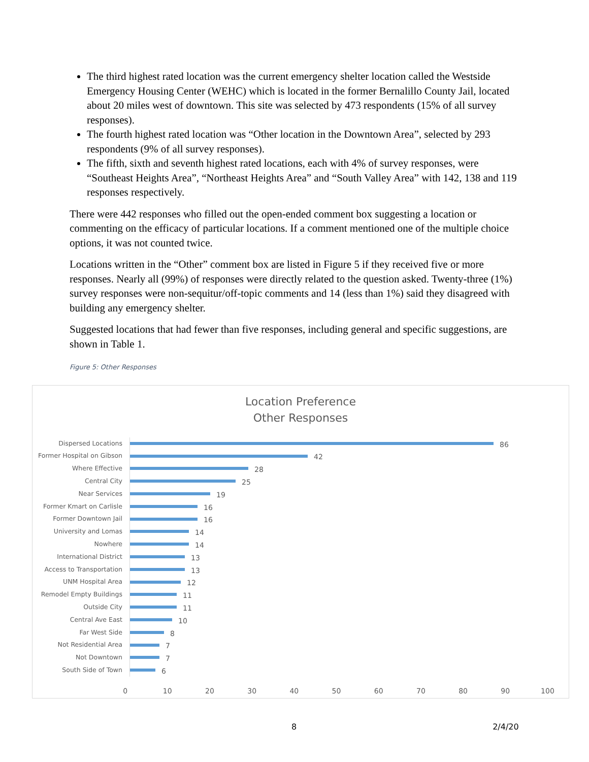The third highest rated location was the current emergency shelter location called the Westside Emergency Housing Center (WEHC) which is located in the former Bernalillo County Jail, located about 20 miles west of downtown. This site was selected by 473 respondents (15% of all survey responses).
The fourth highest rated location was “Other location in the Downtown Area”, selected by 293 respondents (9% of all survey responses).
The fifth, sixth and seventh highest rated locations, each with 4% of survey responses, were “Southeast Heights Area”, “Northeast Heights Area” and “South Valley Area” with 142, 138 and 119 responses respectively.
There were 442 responses who filled out the open-ended comment box suggesting a location or commenting on the efficacy of particular locations. If a comment mentioned one of the multiple choice options, it was not counted twice.
Locations written in the “Other” comment box are listed in Figure 5 if they received five or more responses. Nearly all (99%) of responses were directly related to the question asked. Twenty-three (1%) survey responses were non-sequitur/off-topic comments and 14 (less than 1%) said they disagreed with building any emergency shelter.
Suggested locations that had fewer than five responses, including general and specific suggestions, are shown in Table 1.
Figure 5: Other Responses
Location Preference
Other Responses
Dispersed Locations
86
Former Hospital on Gibson
42
Where Effective
28
Central City
25
Near Services
19
Former Kmart on Carlisle
16
Former Downtown Jail
16
University and Lomas
14
Nowhere
14
International District
13
Access to Transportation
13
UNM Hospital Area
12
Remodel Empty Buildings
11
Outside City
11
Central Ave East
10
Far West Side
8
Not Residential Area
7
Not Downtown
7
South Side of Town
6
0 10 20 30 40 50 60 70 80 90 100
8 2/4/20